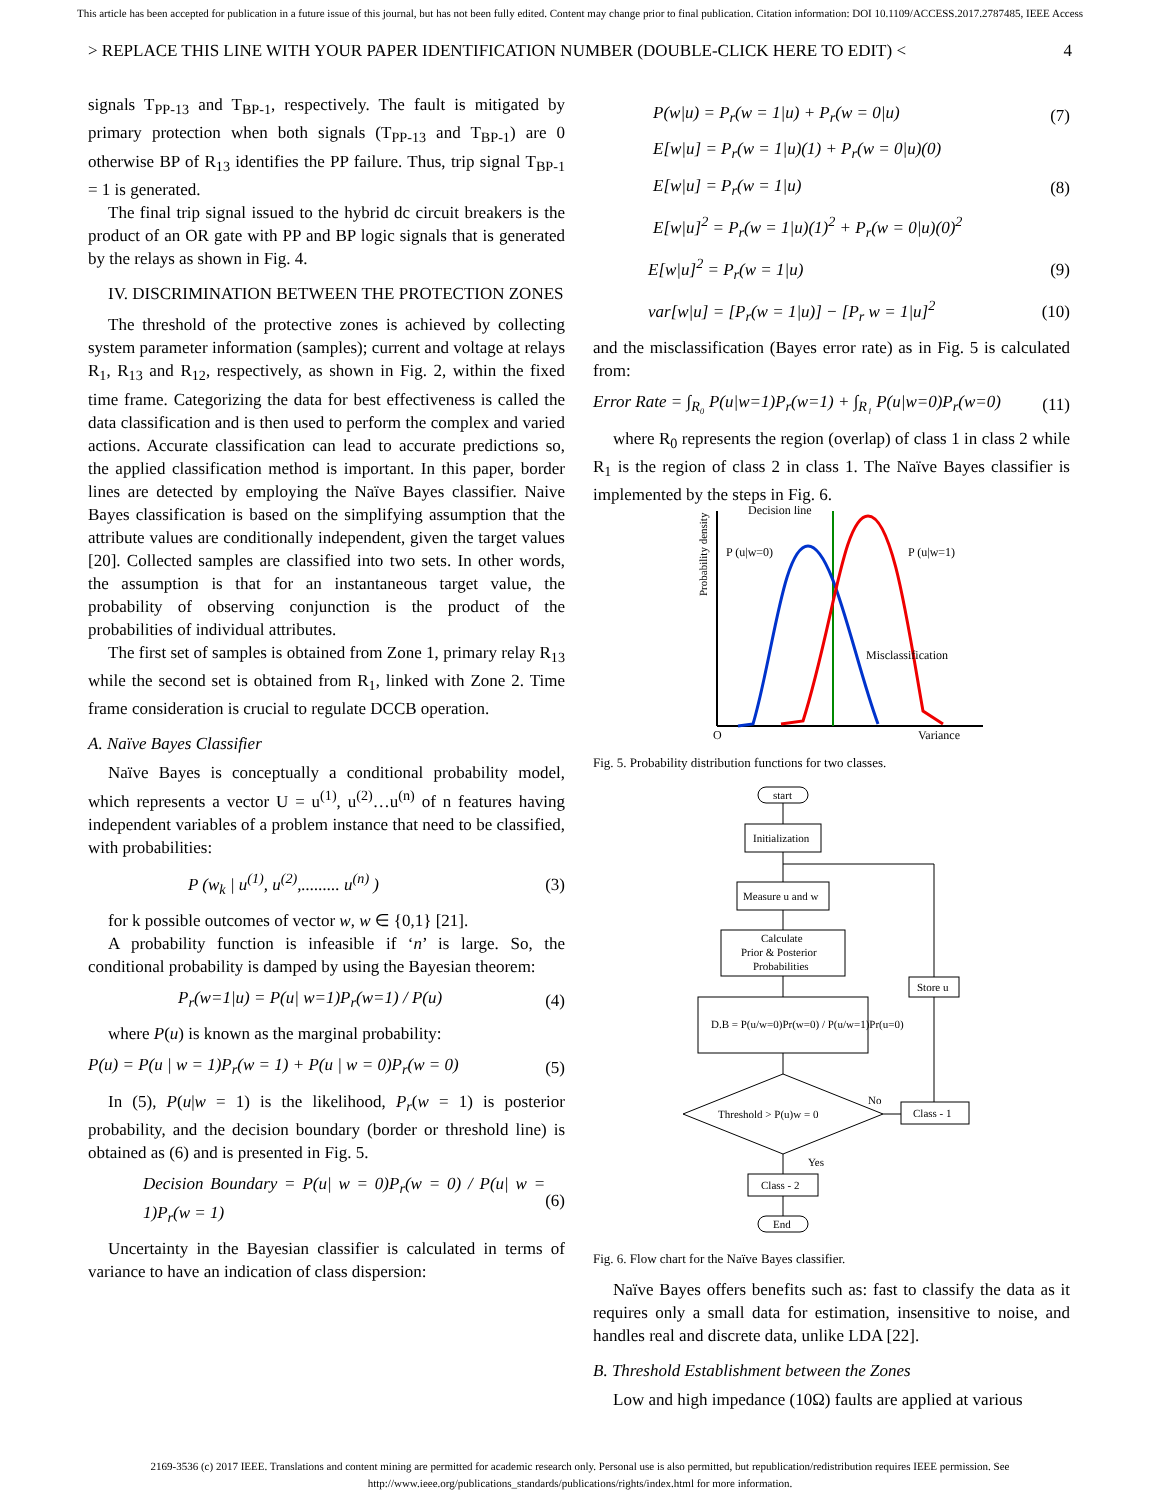This article has been accepted for publication in a future issue of this journal, but has not been fully edited. Content may change prior to final publication. Citation information: DOI 10.1109/ACCESS.2017.2787485, IEEE Access
> REPLACE THIS LINE WITH YOUR PAPER IDENTIFICATION NUMBER (DOUBLE-CLICK HERE TO EDIT) < 4
signals T<sub>PP-13</sub> and T<sub>BP-1</sub>, respectively. The fault is mitigated by primary protection when both signals (T<sub>PP-13</sub> and T<sub>BP-1</sub>) are 0 otherwise BP of R<sub>13</sub> identifies the PP failure. Thus, trip signal T<sub>BP-1</sub> = 1 is generated.
The final trip signal issued to the hybrid dc circuit breakers is the product of an OR gate with PP and BP logic signals that is generated by the relays as shown in Fig. 4.
IV. DISCRIMINATION BETWEEN THE PROTECTION ZONES
The threshold of the protective zones is achieved by collecting system parameter information (samples); current and voltage at relays R<sub>1</sub>, R<sub>13</sub> and R<sub>12</sub>, respectively, as shown in Fig. 2, within the fixed time frame. Categorizing the data for best effectiveness is called the data classification and is then used to perform the complex and varied actions. Accurate classification can lead to accurate predictions so, the applied classification method is important. In this paper, border lines are detected by employing the Naïve Bayes classifier. Naive Bayes classification is based on the simplifying assumption that the attribute values are conditionally independent, given the target values [20]. Collected samples are classified into two sets. In other words, the assumption is that for an instantaneous target value, the probability of observing conjunction is the product of the probabilities of individual attributes.
The first set of samples is obtained from Zone 1, primary relay R<sub>13</sub> while the second set is obtained from R<sub>1</sub>, linked with Zone 2. Time frame consideration is crucial to regulate DCCB operation.
A. Naïve Bayes Classifier
Naïve Bayes is conceptually a conditional probability model, which represents a vector U = u<sup>(1)</sup>, u<sup>(2)</sup>…u<sup>(n)</sup> of n features having independent variables of a problem instance that need to be classified, with probabilities:
P (w<sub>k</sub> | u<sup>(1)</sup>, u<sup>(2)</sup>,......... u<sup>(n)</sup> ) (3)
for k possible outcomes of vector w, w ∈ {0,1} [21].
A probability function is infeasible if ‘n’ is large. So, the conditional probability is damped by using the Bayesian theorem:
P<sub>r</sub>(w=1|u) = P(u| w=1)P<sub>r</sub>(w=1) / P(u) (4)
where P(u) is known as the marginal probability:
P(u) = P(u | w = 1)P<sub>r</sub>(w = 1) + P(u | w = 0)P<sub>r</sub>(w = 0) (5)
In (5), P(u|w = 1) is the likelihood, P<sub>r</sub>(w = 1) is posterior probability, and the decision boundary (border or threshold line) is obtained as (6) and is presented in Fig. 5.
Decision Boundary = P(u| w = 0)P<sub>r</sub>(w = 0) / P(u| w = 1)P<sub>r</sub>(w = 1) (6)
Uncertainty in the Bayesian classifier is calculated in terms of variance to have an indication of class dispersion:
P(w|u) = P<sub>r</sub>(w = 1|u) + P<sub>r</sub>(w = 0|u) (7)
E[w|u] = P<sub>r</sub>(w = 1|u)(1) + P<sub>r</sub>(w = 0|u)(0)
E[w|u] = P<sub>r</sub>(w = 1|u) (8)
E[w|u]<sup>2</sup> = P<sub>r</sub>(w = 1|u)(1)<sup>2</sup> + P<sub>r</sub>(w = 0|u)(0)<sup>2</sup>
E[w|u]<sup>2</sup> = P<sub>r</sub>(w = 1|u) (9)
var[w|u] = [P<sub>r</sub>(w = 1|u)] − [P<sub>r</sub> w = 1|u]<sup>2</sup> (10)
and the misclassification (Bayes error rate) as in Fig. 5 is calculated from:
Error Rate = ∫<sub>R₀</sub> P(u|w=1)P<sub>r</sub>(w=1) + ∫<sub>R₁</sub> P(u|w=0)P<sub>r</sub>(w=0) (11)
where R<sub>0</sub> represents the region (overlap) of class 1 in class 2 while R<sub>1</sub> is the region of class 2 in class 1. The Naïve Bayes classifier is implemented by the steps in Fig. 6.
Probability density
O
Variance
Decision line
P (u|w=0)
P (u|w=1)
Misclassification
Fig. 5. Probability distribution functions for two classes.
start
Initialization
Measure u and w
Calculate
Prior & Posterior
Probabilities
D.B = P(u/w=0)Pr(w=0) / P(u/w=1)Pr(u=0)
Threshold > P(u)w = 0
No
Yes
Class - 1
Store u
Class - 2
End
Fig. 6. Flow chart for the Naïve Bayes classifier.
Naïve Bayes offers benefits such as: fast to classify the data as it requires only a small data for estimation, insensitive to noise, and handles real and discrete data, unlike LDA [22].
B. Threshold Establishment between the Zones
Low and high impedance (10Ω) faults are applied at various
2169-3536 (c) 2017 IEEE. Translations and content mining are permitted for academic research only. Personal use is also permitted, but republication/redistribution requires IEEE permission. See
http://www.ieee.org/publications_standards/publications/rights/index.html for more information.